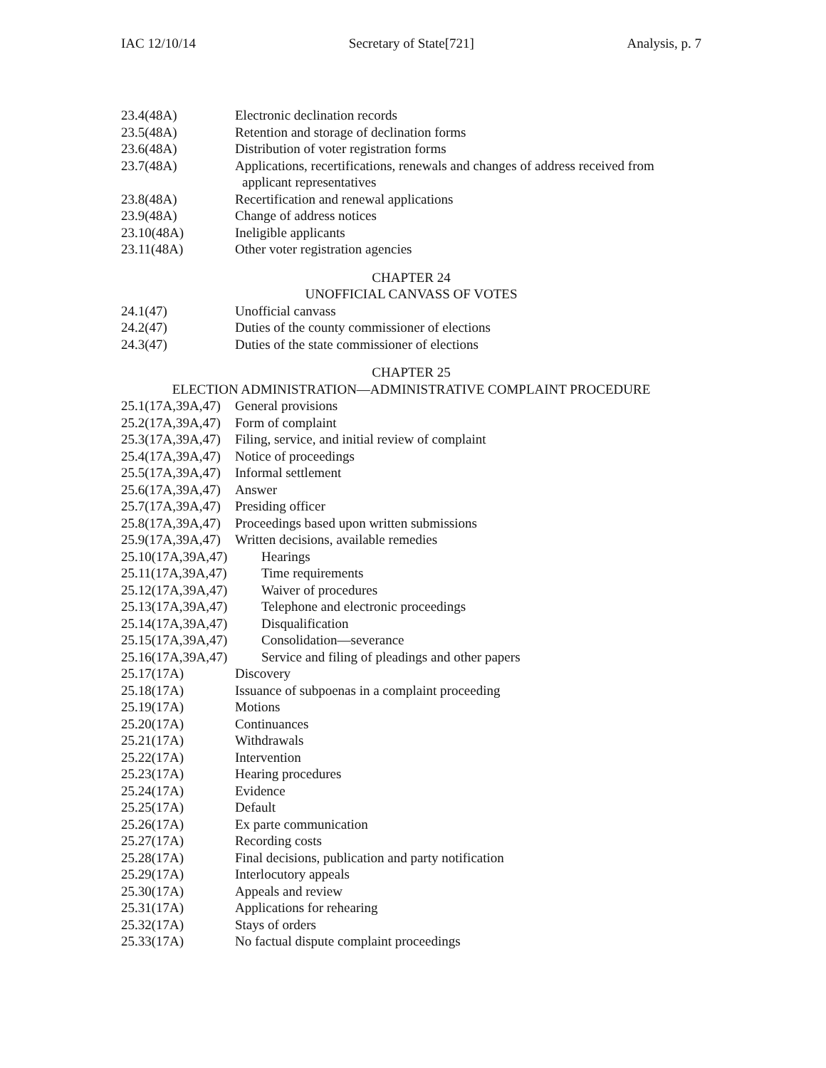IAC 12/10/14 Secretary of State[721] Analysis, p. 7
23.4(48A) Electronic declination records
23.5(48A) Retention and storage of declination forms
23.6(48A) Distribution of voter registration forms
23.7(48A) Applications, recertifications, renewals and changes of address received from
applicant representatives
23.8(48A) Recertification and renewal applications
23.9(48A) Change of address notices
23.10(48A) Ineligible applicants
23.11(48A) Other voter registration agencies
CHAPTER 24
UNOFFICIAL CANVASS OF VOTES
24.1(47) Unofficial canvass
24.2(47) Duties of the county commissioner of elections
24.3(47) Duties of the state commissioner of elections
CHAPTER 25
ELECTION ADMINISTRATION—ADMINISTRATIVE COMPLAINT PROCEDURE
25.1(17A,39A,47) General provisions
25.2(17A,39A,47) Form of complaint
25.3(17A,39A,47) Filing, service, and initial review of complaint
25.4(17A,39A,47) Notice of proceedings
25.5(17A,39A,47) Informal settlement
25.6(17A,39A,47) Answer
25.7(17A,39A,47) Presiding officer
25.8(17A,39A,47) Proceedings based upon written submissions
25.9(17A,39A,47) Written decisions, available remedies
25.10(17A,39A,47) Hearings
25.11(17A,39A,47) Time requirements
25.12(17A,39A,47) Waiver of procedures
25.13(17A,39A,47) Telephone and electronic proceedings
25.14(17A,39A,47) Disqualification
25.15(17A,39A,47) Consolidation—severance
25.16(17A,39A,47) Service and filing of pleadings and other papers
25.17(17A) Discovery
25.18(17A) Issuance of subpoenas in a complaint proceeding
25.19(17A) Motions
25.20(17A) Continuances
25.21(17A) Withdrawals
25.22(17A) Intervention
25.23(17A) Hearing procedures
25.24(17A) Evidence
25.25(17A) Default
25.26(17A) Ex parte communication
25.27(17A) Recording costs
25.28(17A) Final decisions, publication and party notification
25.29(17A) Interlocutory appeals
25.30(17A) Appeals and review
25.31(17A) Applications for rehearing
25.32(17A) Stays of orders
25.33(17A) No factual dispute complaint proceedings